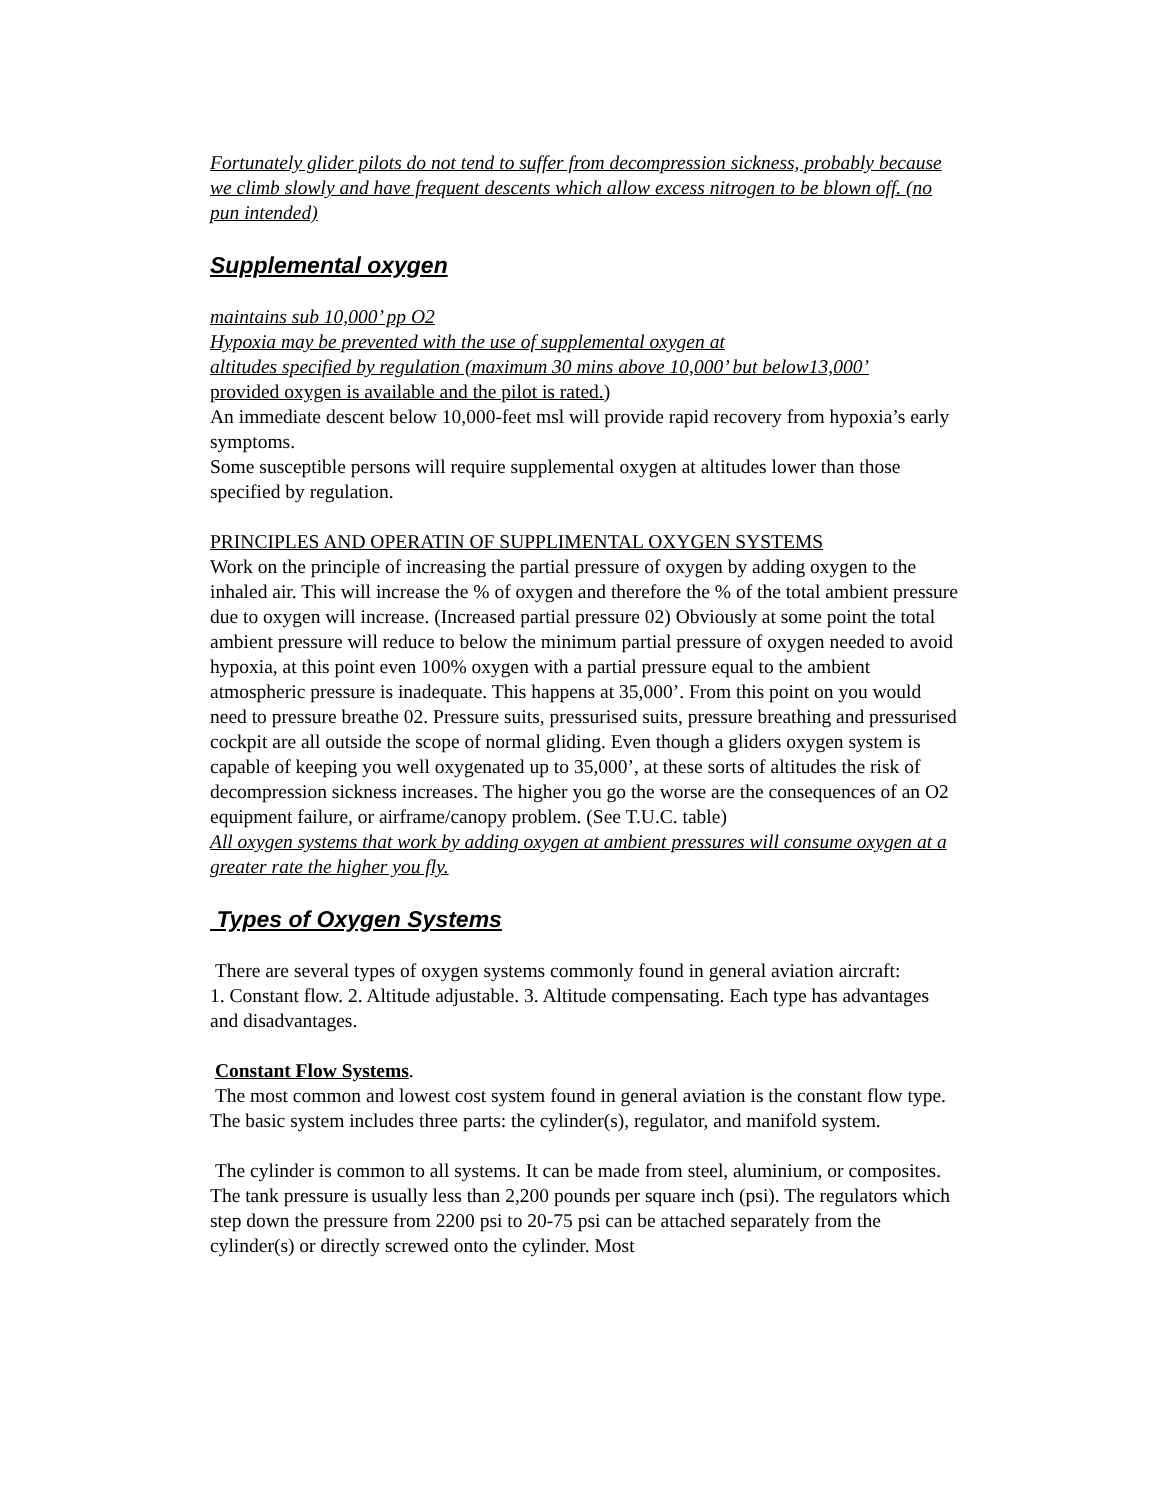Fortunately glider pilots do not tend to suffer from decompression sickness, probably because we climb slowly and have frequent descents which allow excess nitrogen to be blown off. (no pun intended)
Supplemental oxygen
maintains sub 10,000’ pp O2
Hypoxia may be prevented with the use of supplemental oxygen at
altitudes specified by regulation (maximum 30 mins above 10,000’ but below13,000’
provided oxygen is available and the pilot is rated.)
An immediate descent below 10,000-feet msl will provide rapid recovery from hypoxia’s early symptoms.
Some susceptible persons will require supplemental oxygen at altitudes lower than those specified by regulation.
PRINCIPLES AND OPERATIN OF SUPPLIMENTAL OXYGEN SYSTEMS
Work on the principle of increasing the partial pressure of oxygen by adding oxygen to the inhaled air. This will increase the % of oxygen and therefore the % of the total ambient pressure due to oxygen will increase. (Increased partial pressure 02) Obviously at some point the total ambient pressure will reduce to below the minimum partial pressure of oxygen needed to avoid hypoxia, at this point even 100% oxygen with a partial pressure equal to the ambient atmospheric pressure is inadequate. This happens at 35,000’. From this point on you would need to pressure breathe 02. Pressure suits, pressurised suits, pressure breathing and pressurised cockpit are all outside the scope of normal gliding. Even though a gliders oxygen system is capable of keeping you well oxygenated up to 35,000’, at these sorts of altitudes the risk of decompression sickness increases. The higher you go the worse are the consequences of an O2 equipment failure, or airframe/canopy problem. (See T.U.C. table)
All oxygen systems that work by adding oxygen at ambient pressures will consume oxygen at a greater rate the higher you fly.
Types of Oxygen Systems
There are several types of oxygen systems commonly found in general aviation aircraft:
1. Constant flow. 2. Altitude adjustable. 3. Altitude compensating. Each type has advantages and disadvantages.
Constant Flow Systems.
The most common and lowest cost system found in general aviation is the constant flow type. The basic system includes three parts: the cylinder(s), regulator, and manifold system.
The cylinder is common to all systems. It can be made from steel, aluminium, or composites. The tank pressure is usually less than 2,200 pounds per square inch (psi). The regulators which step down the pressure from 2200 psi to 20-75 psi can be attached separately from the cylinder(s) or directly screwed onto the cylinder. Most